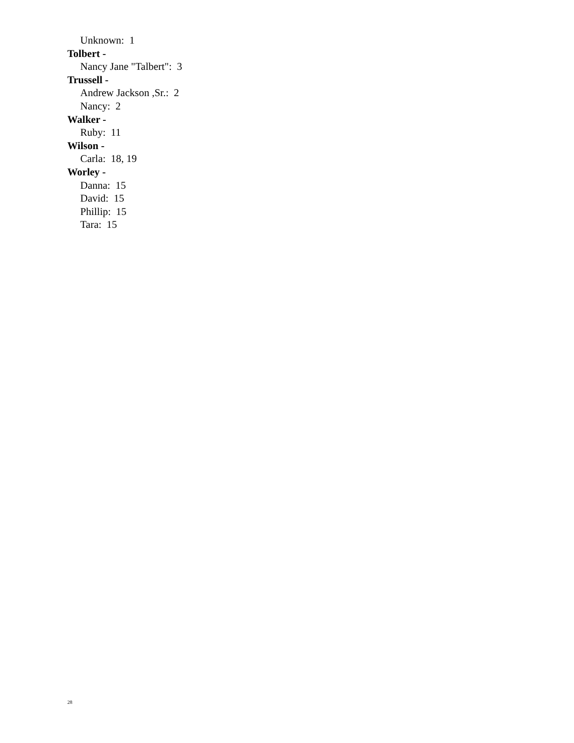Unknown: 1
Tolbert -
Nancy Jane "Talbert": 3
Trussell -
Andrew Jackson ,Sr.: 2
Nancy: 2
Walker -
Ruby: 11
Wilson -
Carla: 18, 19
Worley -
Danna: 15
David: 15
Phillip: 15
Tara: 15
28